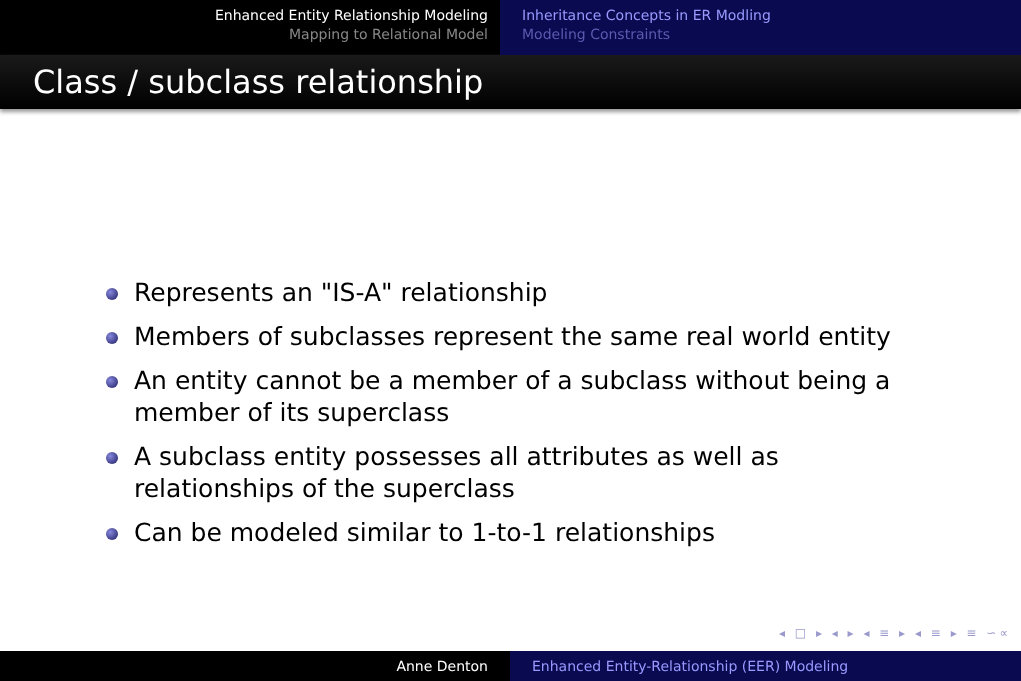Enhanced Entity Relationship Modeling
Mapping to Relational Model
Inheritance Concepts in ER Modling
Modeling Constraints
Class / subclass relationship
Represents an "IS-A" relationship
Members of subclasses represent the same real world entity
An entity cannot be a member of a subclass without being a member of its superclass
A subclass entity possesses all attributes as well as relationships of the superclass
Can be modeled similar to 1-to-1 relationships
◂ □ ▸ ◂ ▸ ◂ ≡ ▸ ◂ ≡ ▸ ≡ ∽∝
Anne Denton Enhanced Entity-Relationship (EER) Modeling